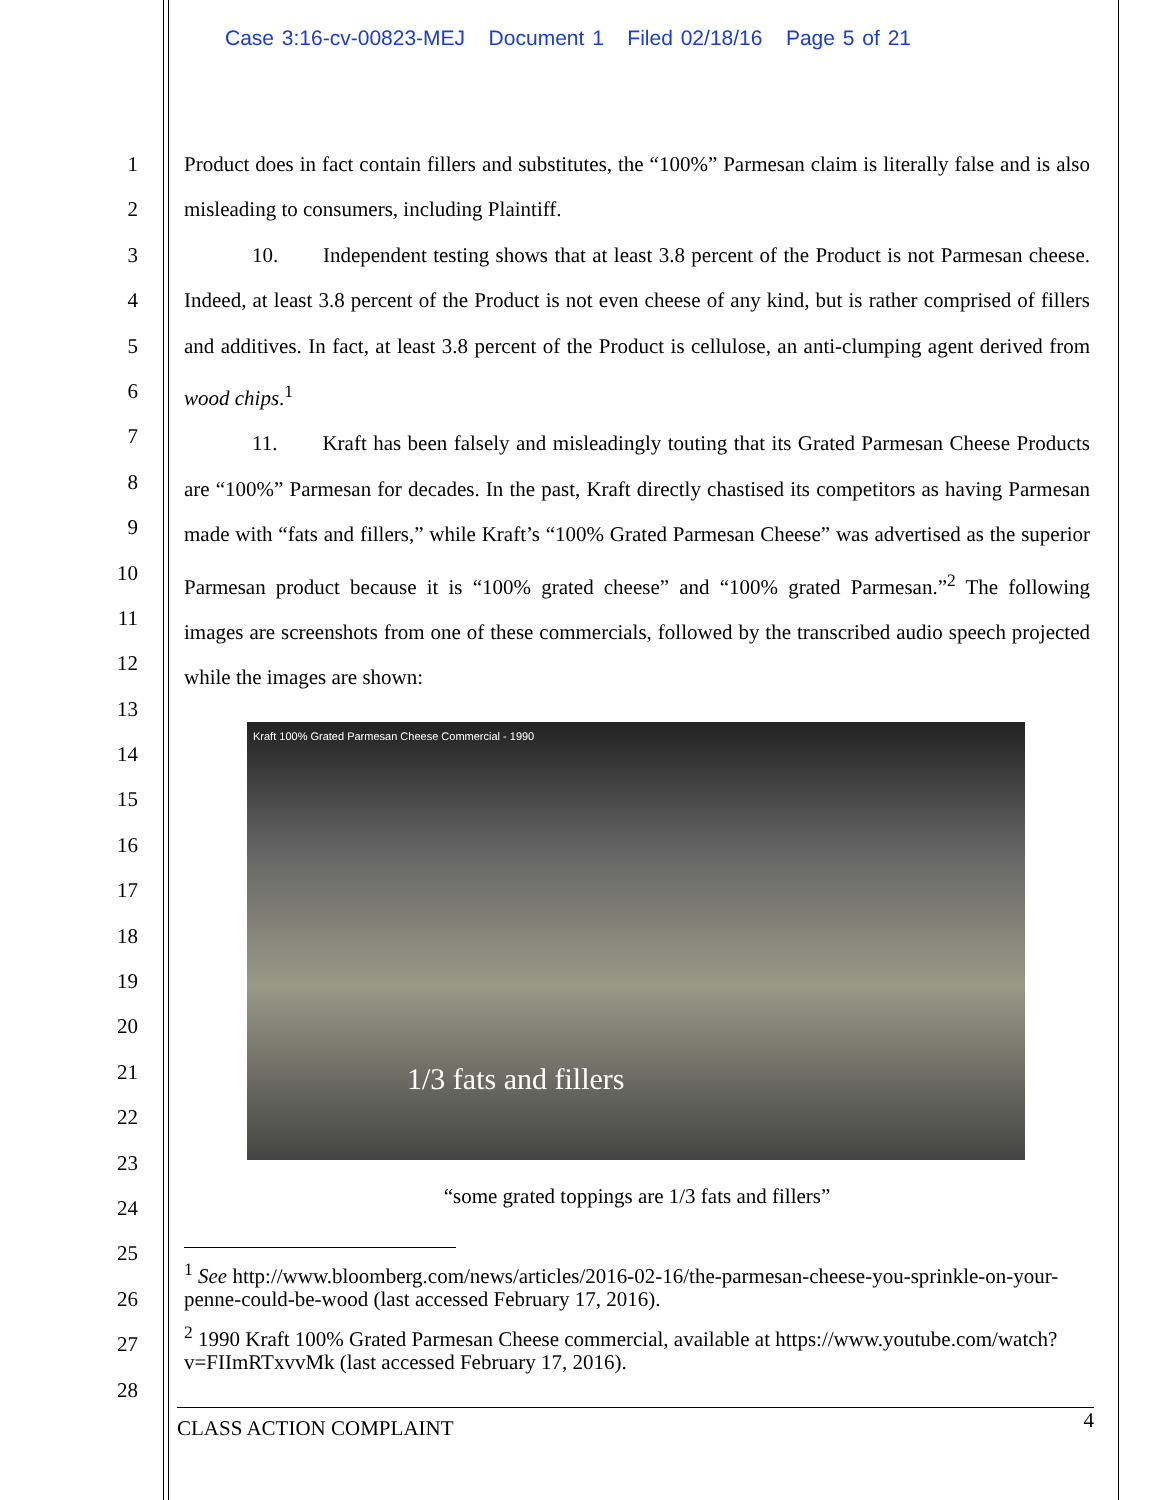Case 3:16-cv-00823-MEJ Document 1 Filed 02/18/16 Page 5 of 21
1
2
3
4
5
6
7
8
9
10
11
12
13
14
15
16
17
18
19
20
21
22
23
24
25
26
27
28
Product does in fact contain fillers and substitutes, the “100%” Parmesan claim is literally false and is also misleading to consumers, including Plaintiff.
10. Independent testing shows that at least 3.8 percent of the Product is not Parmesan cheese. Indeed, at least 3.8 percent of the Product is not even cheese of any kind, but is rather comprised of fillers and additives. In fact, at least 3.8 percent of the Product is cellulose, an anti-clumping agent derived from wood chips.<sup>1</sup>
11. Kraft has been falsely and misleadingly touting that its Grated Parmesan Cheese Products are “100%” Parmesan for decades. In the past, Kraft directly chastised its competitors as having Parmesan made with “fats and fillers,” while Kraft’s “100% Grated Parmesan Cheese” was advertised as the superior Parmesan product because it is “100% grated cheese” and “100% grated Parmesan.”<sup>2</sup> The following images are screenshots from one of these commercials, followed by the transcribed audio speech projected while the images are shown:
Kraft 100% Grated Parmesan Cheese Commercial - 1990
1/3 fats and fillers
“some grated toppings are 1/3 fats and fillers”
<sup>1</sup> See http://www.bloomberg.com/news/articles/2016-02-16/the-parmesan-cheese-you-sprinkle-on-your-penne-could-be-wood (last accessed February 17, 2016).
<sup>2</sup> 1990 Kraft 100% Grated Parmesan Cheese commercial, available at https://www.youtube.com/watch?v=FIImRTxvvMk (last accessed February 17, 2016).
CLASS ACTION COMPLAINT 4